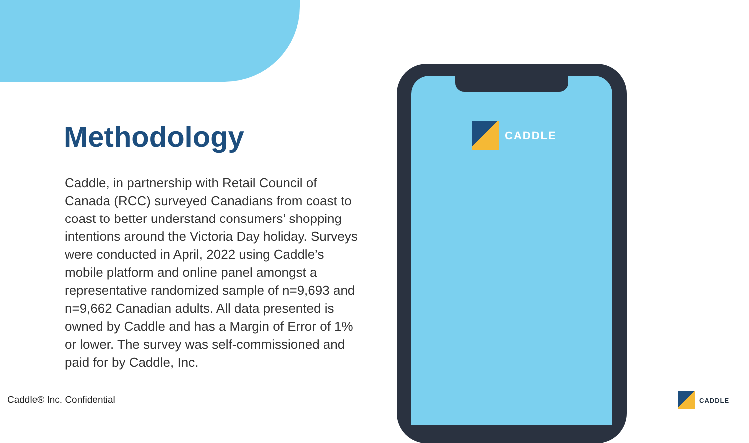CADDLE
Methodology
Caddle, in partnership with Retail Council of Canada (RCC) surveyed Canadians from coast to coast to better understand consumers’ shopping intentions around the Victoria Day holiday. Surveys were conducted in April, 2022 using Caddle’s mobile platform and online panel amongst a representative randomized sample of n=9,693 and n=9,662 Canadian adults. All data presented is owned by Caddle and has a Margin of Error of 1% or lower. The survey was self-commissioned and paid for by Caddle, Inc.
Caddle® Inc. Confidential CADDLE